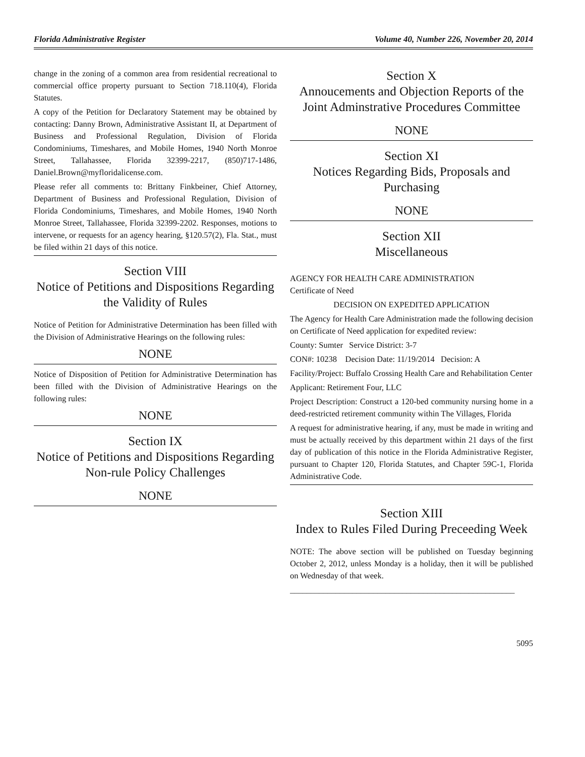Florida Administrative Register Volume 40, Number 226, November 20, 2014
change in the zoning of a common area from residential recreational to commercial office property pursuant to Section 718.110(4), Florida Statutes.
A copy of the Petition for Declaratory Statement may be obtained by contacting: Danny Brown, Administrative Assistant II, at Department of Business and Professional Regulation, Division of Florida Condominiums, Timeshares, and Mobile Homes, 1940 North Monroe Street, Tallahassee, Florida 32399-2217, (850)717-1486, Daniel.Brown@myfloridalicense.com.
Please refer all comments to: Brittany Finkbeiner, Chief Attorney, Department of Business and Professional Regulation, Division of Florida Condominiums, Timeshares, and Mobile Homes, 1940 North Monroe Street, Tallahassee, Florida 32399-2202. Responses, motions to intervene, or requests for an agency hearing, §120.57(2), Fla. Stat., must be filed within 21 days of this notice.
Section VIII
Notice of Petitions and Dispositions Regarding the Validity of Rules
Notice of Petition for Administrative Determination has been filled with the Division of Administrative Hearings on the following rules:
NONE
Notice of Disposition of Petition for Administrative Determination has been filled with the Division of Administrative Hearings on the following rules:
NONE
Section IX
Notice of Petitions and Dispositions Regarding Non-rule Policy Challenges
NONE
Section X
Annoucements and Objection Reports of the Joint Adminstrative Procedures Committee
NONE
Section XI
Notices Regarding Bids, Proposals and Purchasing
NONE
Section XII
Miscellaneous
AGENCY FOR HEALTH CARE ADMINISTRATION
Certificate of Need
DECISION ON EXPEDITED APPLICATION
The Agency for Health Care Administration made the following decision on Certificate of Need application for expedited review:
County: Sumter Service District: 3-7
CON#: 10238 Decision Date: 11/19/2014 Decision: A
Facility/Project: Buffalo Crossing Health Care and Rehabilitation Center
Applicant: Retirement Four, LLC
Project Description: Construct a 120-bed community nursing home in a deed-restricted retirement community within The Villages, Florida
A request for administrative hearing, if any, must be made in writing and must be actually received by this department within 21 days of the first day of publication of this notice in the Florida Administrative Register, pursuant to Chapter 120, Florida Statutes, and Chapter 59C-1, Florida Administrative Code.
Section XIII
Index to Rules Filed During Preceeding Week
NOTE: The above section will be published on Tuesday beginning October 2, 2012, unless Monday is a holiday, then it will be published on Wednesday of that week.
______________________________________________________
5095